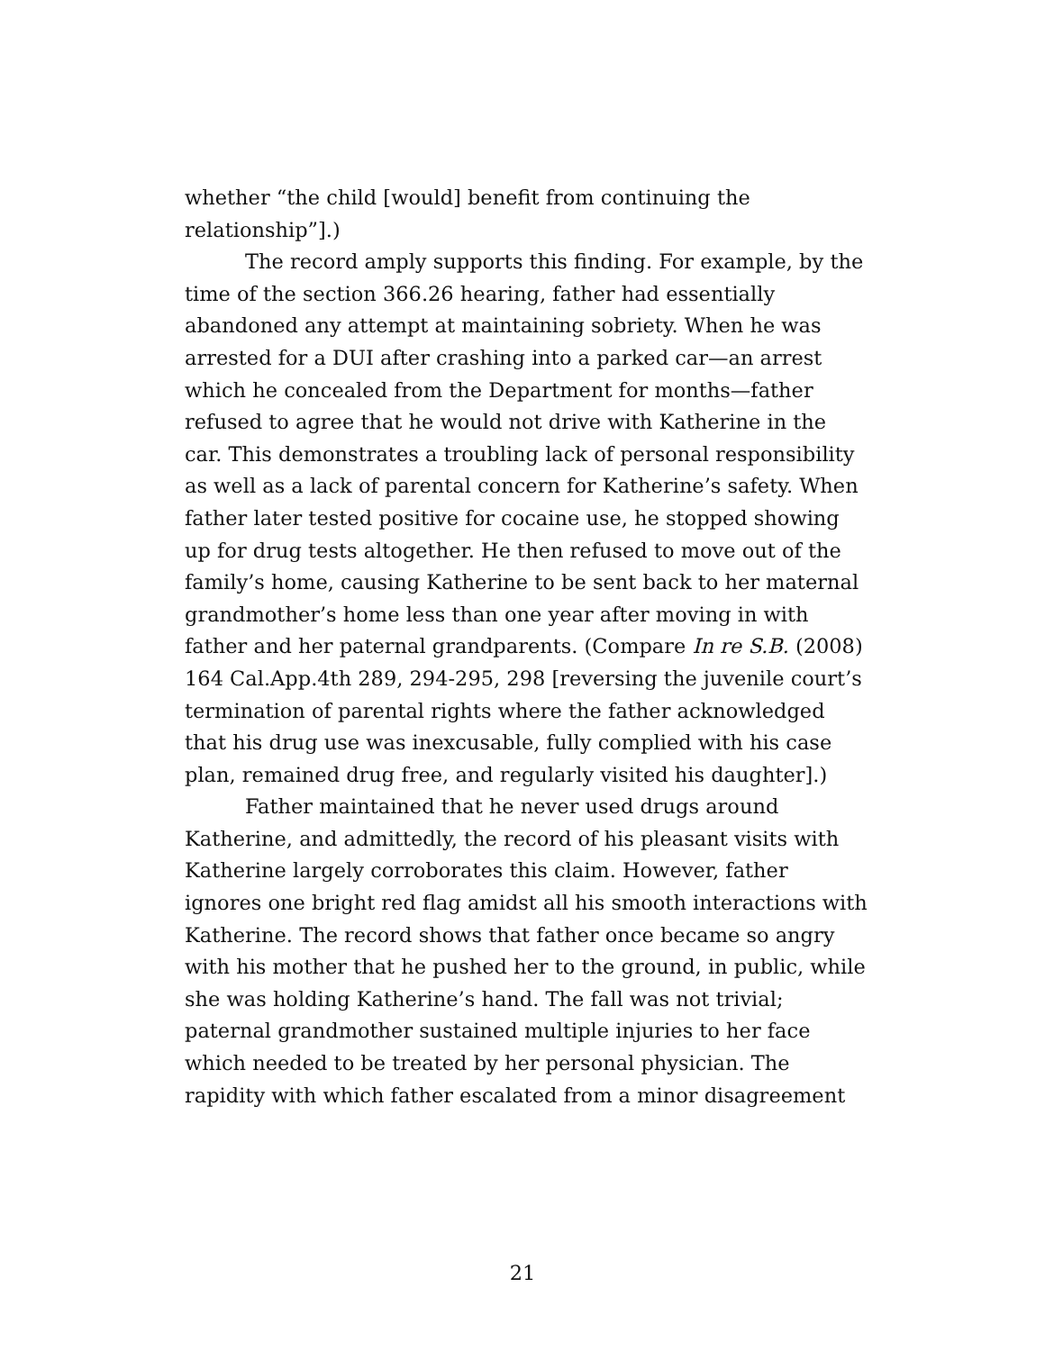whether “the child [would] benefit from continuing the relationship”].)
The record amply supports this finding. For example, by the time of the section 366.26 hearing, father had essentially abandoned any attempt at maintaining sobriety. When he was arrested for a DUI after crashing into a parked car—an arrest which he concealed from the Department for months—father refused to agree that he would not drive with Katherine in the car. This demonstrates a troubling lack of personal responsibility as well as a lack of parental concern for Katherine’s safety. When father later tested positive for cocaine use, he stopped showing up for drug tests altogether. He then refused to move out of the family’s home, causing Katherine to be sent back to her maternal grandmother’s home less than one year after moving in with father and her paternal grandparents. (Compare In re S.B. (2008) 164 Cal.App.4th 289, 294-295, 298 [reversing the juvenile court’s termination of parental rights where the father acknowledged that his drug use was inexcusable, fully complied with his case plan, remained drug free, and regularly visited his daughter].)
Father maintained that he never used drugs around Katherine, and admittedly, the record of his pleasant visits with Katherine largely corroborates this claim. However, father ignores one bright red flag amidst all his smooth interactions with Katherine. The record shows that father once became so angry with his mother that he pushed her to the ground, in public, while she was holding Katherine’s hand. The fall was not trivial; paternal grandmother sustained multiple injuries to her face which needed to be treated by her personal physician. The rapidity with which father escalated from a minor disagreement
21